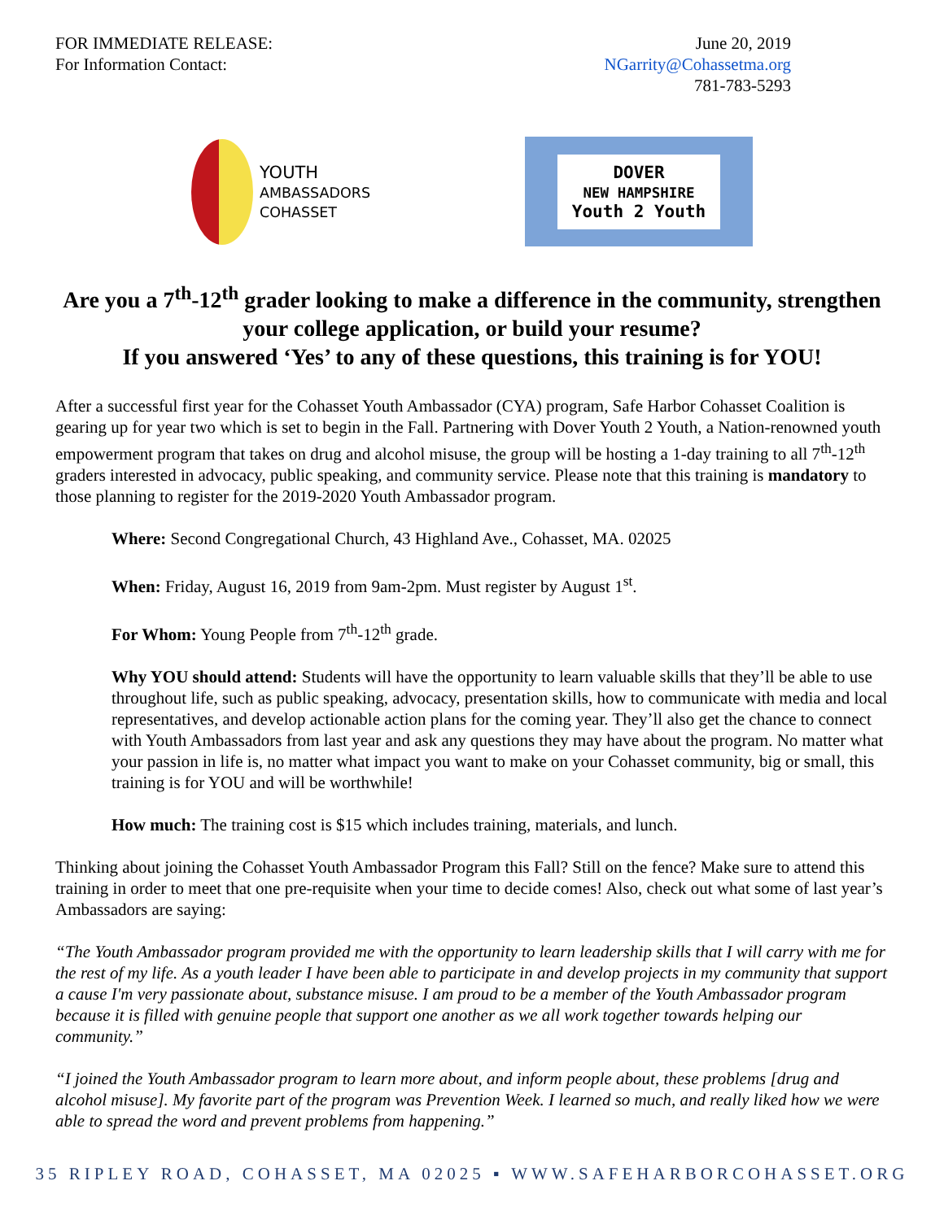FOR IMMEDIATE RELEASE:
For Information Contact:
June 20, 2019
NGarrity@Cohassetma.org
781-783-5293
YOUTH
AMBASSADORS
COHASSET
DOVER
NEW HAMPSHIRE
Youth 2 Youth
Are you a 7<sup>th</sup>-12<sup>th</sup> grader looking to make a difference in the community, strengthen your college application, or build your resume?
If you answered ‘Yes’ to any of these questions, this training is for YOU!
After a successful first year for the Cohasset Youth Ambassador (CYA) program, Safe Harbor Cohasset Coalition is gearing up for year two which is set to begin in the Fall. Partnering with Dover Youth 2 Youth, a Nation-renowned youth empowerment program that takes on drug and alcohol misuse, the group will be hosting a 1-day training to all 7<sup>th</sup>-12<sup>th</sup> graders interested in advocacy, public speaking, and community service. Please note that this training is mandatory to those planning to register for the 2019-2020 Youth Ambassador program.
Where: Second Congregational Church, 43 Highland Ave., Cohasset, MA. 02025
When: Friday, August 16, 2019 from 9am-2pm. Must register by August 1<sup>st</sup>.
For Whom: Young People from 7<sup>th</sup>-12<sup>th</sup> grade.
Why YOU should attend: Students will have the opportunity to learn valuable skills that they’ll be able to use throughout life, such as public speaking, advocacy, presentation skills, how to communicate with media and local representatives, and develop actionable action plans for the coming year. They’ll also get the chance to connect with Youth Ambassadors from last year and ask any questions they may have about the program. No matter what your passion in life is, no matter what impact you want to make on your Cohasset community, big or small, this training is for YOU and will be worthwhile!
How much: The training cost is $15 which includes training, materials, and lunch.
Thinking about joining the Cohasset Youth Ambassador Program this Fall? Still on the fence? Make sure to attend this training in order to meet that one pre-requisite when your time to decide comes! Also, check out what some of last year’s Ambassadors are saying:
“The Youth Ambassador program provided me with the opportunity to learn leadership skills that I will carry with me for the rest of my life. As a youth leader I have been able to participate in and develop projects in my community that support a cause I'm very passionate about, substance misuse. I am proud to be a member of the Youth Ambassador program because it is filled with genuine people that support one another as we all work together towards helping our community.”
“I joined the Youth Ambassador program to learn more about, and inform people about, these problems [drug and alcohol misuse]. My favorite part of the program was Prevention Week. I learned so much, and really liked how we were able to spread the word and prevent problems from happening.”
35 RIPLEY ROAD, COHASSET, MA 02025 ▪ WWW.SAFEHARBORCOHASSET.ORG